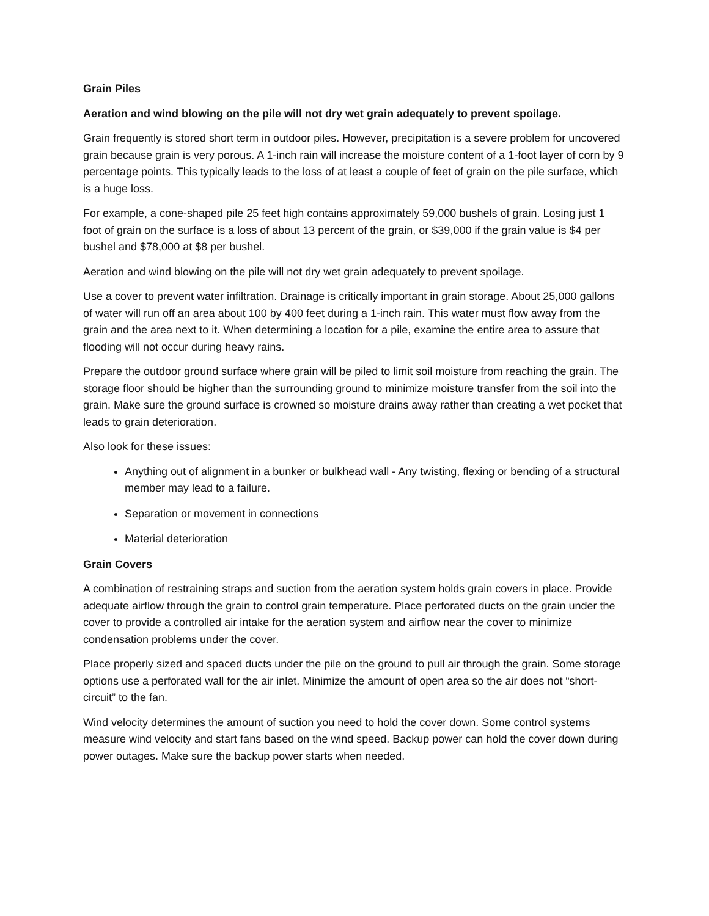Grain Piles
Aeration and wind blowing on the pile will not dry wet grain adequately to prevent spoilage.
Grain frequently is stored short term in outdoor piles. However, precipitation is a severe problem for uncovered grain because grain is very porous. A 1-inch rain will increase the moisture content of a 1-foot layer of corn by 9 percentage points. This typically leads to the loss of at least a couple of feet of grain on the pile surface, which is a huge loss.
For example, a cone-shaped pile 25 feet high contains approximately 59,000 bushels of grain. Losing just 1 foot of grain on the surface is a loss of about 13 percent of the grain, or $39,000 if the grain value is $4 per bushel and $78,000 at $8 per bushel.
Aeration and wind blowing on the pile will not dry wet grain adequately to prevent spoilage.
Use a cover to prevent water infiltration. Drainage is critically important in grain storage. About 25,000 gallons of water will run off an area about 100 by 400 feet during a 1-inch rain. This water must flow away from the grain and the area next to it. When determining a location for a pile, examine the entire area to assure that flooding will not occur during heavy rains.
Prepare the outdoor ground surface where grain will be piled to limit soil moisture from reaching the grain. The storage floor should be higher than the surrounding ground to minimize moisture transfer from the soil into the grain. Make sure the ground surface is crowned so moisture drains away rather than creating a wet pocket that leads to grain deterioration.
Also look for these issues:
Anything out of alignment in a bunker or bulkhead wall - Any twisting, flexing or bending of a structural member may lead to a failure.
Separation or movement in connections
Material deterioration
Grain Covers
A combination of restraining straps and suction from the aeration system holds grain covers in place. Provide adequate airflow through the grain to control grain temperature. Place perforated ducts on the grain under the cover to provide a controlled air intake for the aeration system and airflow near the cover to minimize condensation problems under the cover.
Place properly sized and spaced ducts under the pile on the ground to pull air through the grain. Some storage options use a perforated wall for the air inlet. Minimize the amount of open area so the air does not “short-circuit” to the fan.
Wind velocity determines the amount of suction you need to hold the cover down. Some control systems measure wind velocity and start fans based on the wind speed. Backup power can hold the cover down during power outages. Make sure the backup power starts when needed.